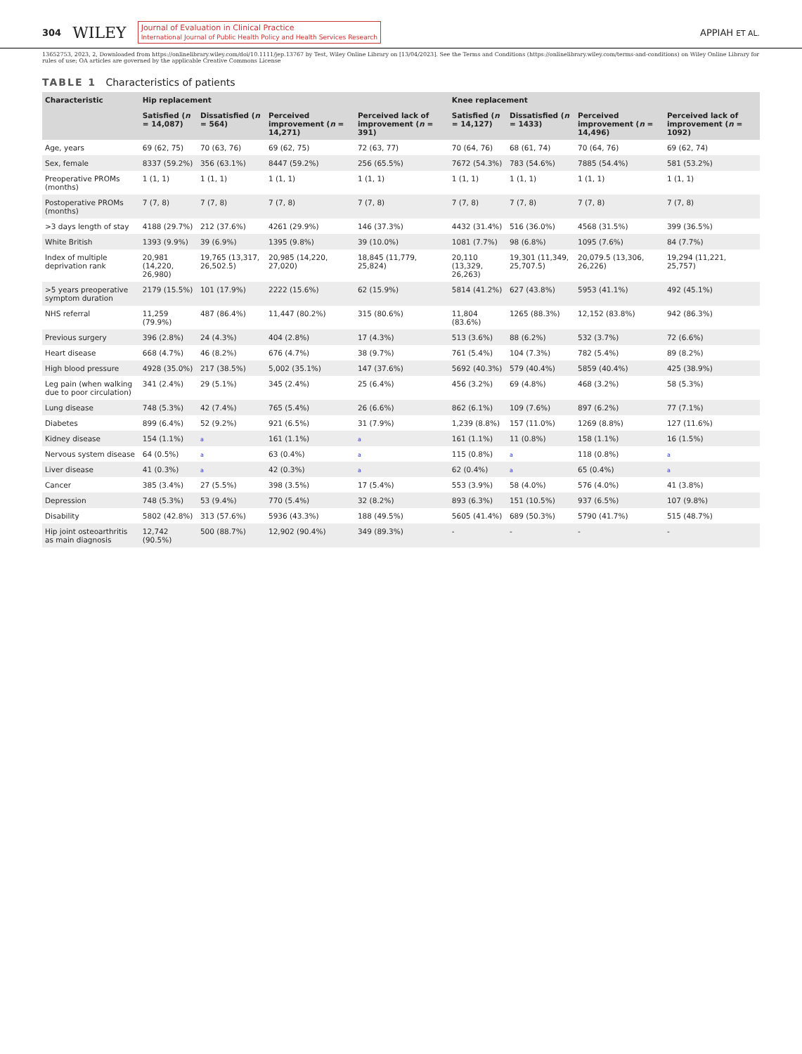304 WILEY Journal of Evaluation in Clinical Practice
International Journal of Public Health Policy and Health Services Research APPIAH ET AL.
13652753, 2023, 2, Downloaded from https://onlinelibrary.wiley.com/doi/10.1111/jep.13767 by Test, Wiley Online Library on [13/04/2023]. See the Terms and Conditions (https://onlinelibrary.wiley.com/terms-and-conditions) on Wiley Online Library for rules of use; OA articles are governed by the applicable Creative Commons License
TABLE 1 Characteristics of patients
| Characteristic | Hip replacement | | | | Knee replacement | | | |
| --- | --- | --- | --- | --- | --- | --- | --- | --- |
| | Satisfied ( n = 14,087) | Dissatisfied ( n = 564) | Perceived improvement ( n = 14,271) | Perceived lack of improvement ( n = 391) | Satisfied ( n = 14,127) | Dissatisfied ( n = 1433) | Perceived improvement ( n = 14,496) | Perceived lack of improvement ( n = 1092) |
| Age, years | 69 (62, 75) | 70 (63, 76) | 69 (62, 75) | 72 (63, 77) | 70 (64, 76) | 68 (61, 74) | 70 (64, 76) | 69 (62, 74) |
| Sex, female | 8337 (59.2%) | 356 (63.1%) | 8447 (59.2%) | 256 (65.5%) | 7672 (54.3%) | 783 (54.6%) | 7885 (54.4%) | 581 (53.2%) |
| Preoperative PROMs (months) | 1 (1, 1) | 1 (1, 1) | 1 (1, 1) | 1 (1, 1) | 1 (1, 1) | 1 (1, 1) | 1 (1, 1) | 1 (1, 1) |
| Postoperative PROMs (months) | 7 (7, 8) | 7 (7, 8) | 7 (7, 8) | 7 (7, 8) | 7 (7, 8) | 7 (7, 8) | 7 (7, 8) | 7 (7, 8) |
| >3 days length of stay | 4188 (29.7%) | 212 (37.6%) | 4261 (29.9%) | 146 (37.3%) | 4432 (31.4%) | 516 (36.0%) | 4568 (31.5%) | 399 (36.5%) |
| White British | 1393 (9.9%) | 39 (6.9%) | 1395 (9.8%) | 39 (10.0%) | 1081 (7.7%) | 98 (6.8%) | 1095 (7.6%) | 84 (7.7%) |
| Index of multiple deprivation rank | 20,981 (14,220, 26,980) | 19,765 (13,317, 26,502.5) | 20,985 (14,220, 27,020) | 18,845 (11,779, 25,824) | 20,110 (13,329, 26,263) | 19,301 (11,349, 25,707.5) | 20,079.5 (13,306, 26,226) | 19,294 (11,221, 25,757) |
| >5 years preoperative symptom duration | 2179 (15.5%) | 101 (17.9%) | 2222 (15.6%) | 62 (15.9%) | 5814 (41.2%) | 627 (43.8%) | 5953 (41.1%) | 492 (45.1%) |
| NHS referral | 11,259 (79.9%) | 487 (86.4%) | 11,447 (80.2%) | 315 (80.6%) | 11,804 (83.6%) | 1265 (88.3%) | 12,152 (83.8%) | 942 (86.3%) |
| Previous surgery | 396 (2.8%) | 24 (4.3%) | 404 (2.8%) | 17 (4.3%) | 513 (3.6%) | 88 (6.2%) | 532 (3.7%) | 72 (6.6%) |
| Heart disease | 668 (4.7%) | 46 (8.2%) | 676 (4.7%) | 38 (9.7%) | 761 (5.4%) | 104 (7.3%) | 782 (5.4%) | 89 (8.2%) |
| High blood pressure | 4928 (35.0%) | 217 (38.5%) | 5,002 (35.1%) | 147 (37.6%) | 5692 (40.3%) | 579 (40.4%) | 5859 (40.4%) | 425 (38.9%) |
| Leg pain (when walking due to poor circulation) | 341 (2.4%) | 29 (5.1%) | 345 (2.4%) | 25 (6.4%) | 456 (3.2%) | 69 (4.8%) | 468 (3.2%) | 58 (5.3%) |
| Lung disease | 748 (5.3%) | 42 (7.4%) | 765 (5.4%) | 26 (6.6%) | 862 (6.1%) | 109 (7.6%) | 897 (6.2%) | 77 (7.1%) |
| Diabetes | 899 (6.4%) | 52 (9.2%) | 921 (6.5%) | 31 (7.9%) | 1,239 (8.8%) | 157 (11.0%) | 1269 (8.8%) | 127 (11.6%) |
| Kidney disease | 154 (1.1%) | a | 161 (1.1%) | a | 161 (1.1%) | 11 (0.8%) | 158 (1.1%) | 16 (1.5%) |
| Nervous system disease | 64 (0.5%) | a | 63 (0.4%) | a | 115 (0.8%) | a | 118 (0.8%) | a |
| Liver disease | 41 (0.3%) | a | 42 (0.3%) | a | 62 (0.4%) | a | 65 (0.4%) | a |
| Cancer | 385 (3.4%) | 27 (5.5%) | 398 (3.5%) | 17 (5.4%) | 553 (3.9%) | 58 (4.0%) | 576 (4.0%) | 41 (3.8%) |
| Depression | 748 (5.3%) | 53 (9.4%) | 770 (5.4%) | 32 (8.2%) | 893 (6.3%) | 151 (10.5%) | 937 (6.5%) | 107 (9.8%) |
| Disability | 5802 (42.8%) | 313 (57.6%) | 5936 (43.3%) | 188 (49.5%) | 5605 (41.4%) | 689 (50.3%) | 5790 (41.7%) | 515 (48.7%) |
| Hip joint osteoarthritis as main diagnosis | 12,742 (90.5%) | 500 (88.7%) | 12,902 (90.4%) | 349 (89.3%) | - | - | - | - |